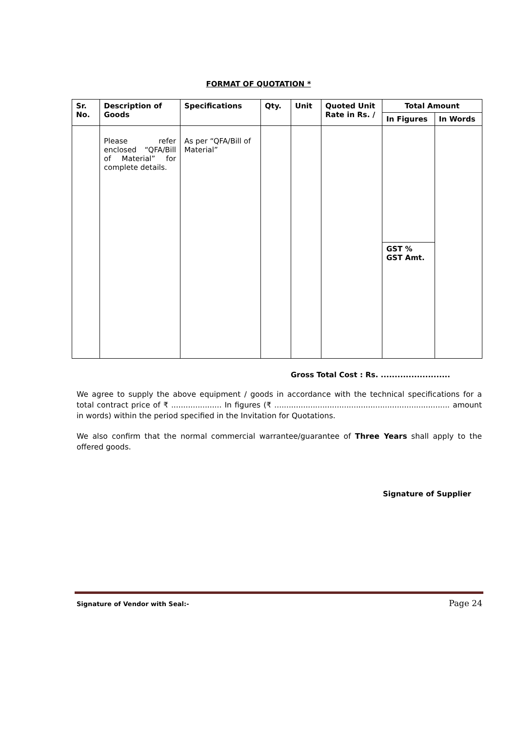FORMAT OF QUOTATION *
| Sr. No. | Description of Goods | Specifications | Qty. | Unit | Quoted Unit Rate in Rs. / | Total Amount | |
| --- | --- | --- | --- | --- | --- | --- | --- |
| | | | | | | In Figures | In Words |
| | Please refer enclosed “QFA/Bill of Material” for complete details. | As per “QFA/Bill of Material” | | | | | |
| | | | | | | GST % GST Amt. | |
Gross Total Cost : Rs. .........................
We agree to supply the above equipment / goods in accordance with the technical specifications for a total contract price of ₹ ..................... In figures (₹ ......................................................................... amount in words) within the period specified in the Invitation for Quotations.
We also confirm that the normal commercial warrantee/guarantee of Three Years shall apply to the offered goods.
Signature of Supplier
Signature of Vendor with Seal:- Page 24